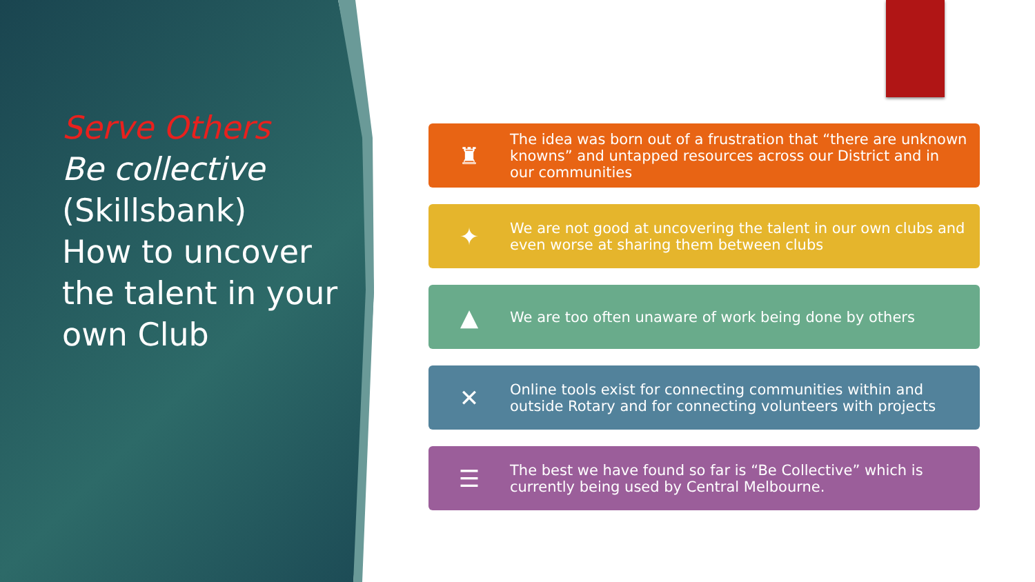Serve Others
Be collective
(Skillsbank)
How to uncover the talent in your own Club
♜
The idea was born out of a frustration that “there are unknown knowns” and untapped resources across our District and in our communities
✦
We are not good at uncovering the talent in our own clubs and even worse at sharing them between clubs
▲
We are too often unaware of work being done by others
✕
Online tools exist for connecting communities within and outside Rotary and for connecting volunteers with projects
☰
The best we have found so far is “Be Collective” which is currently being used by Central Melbourne.